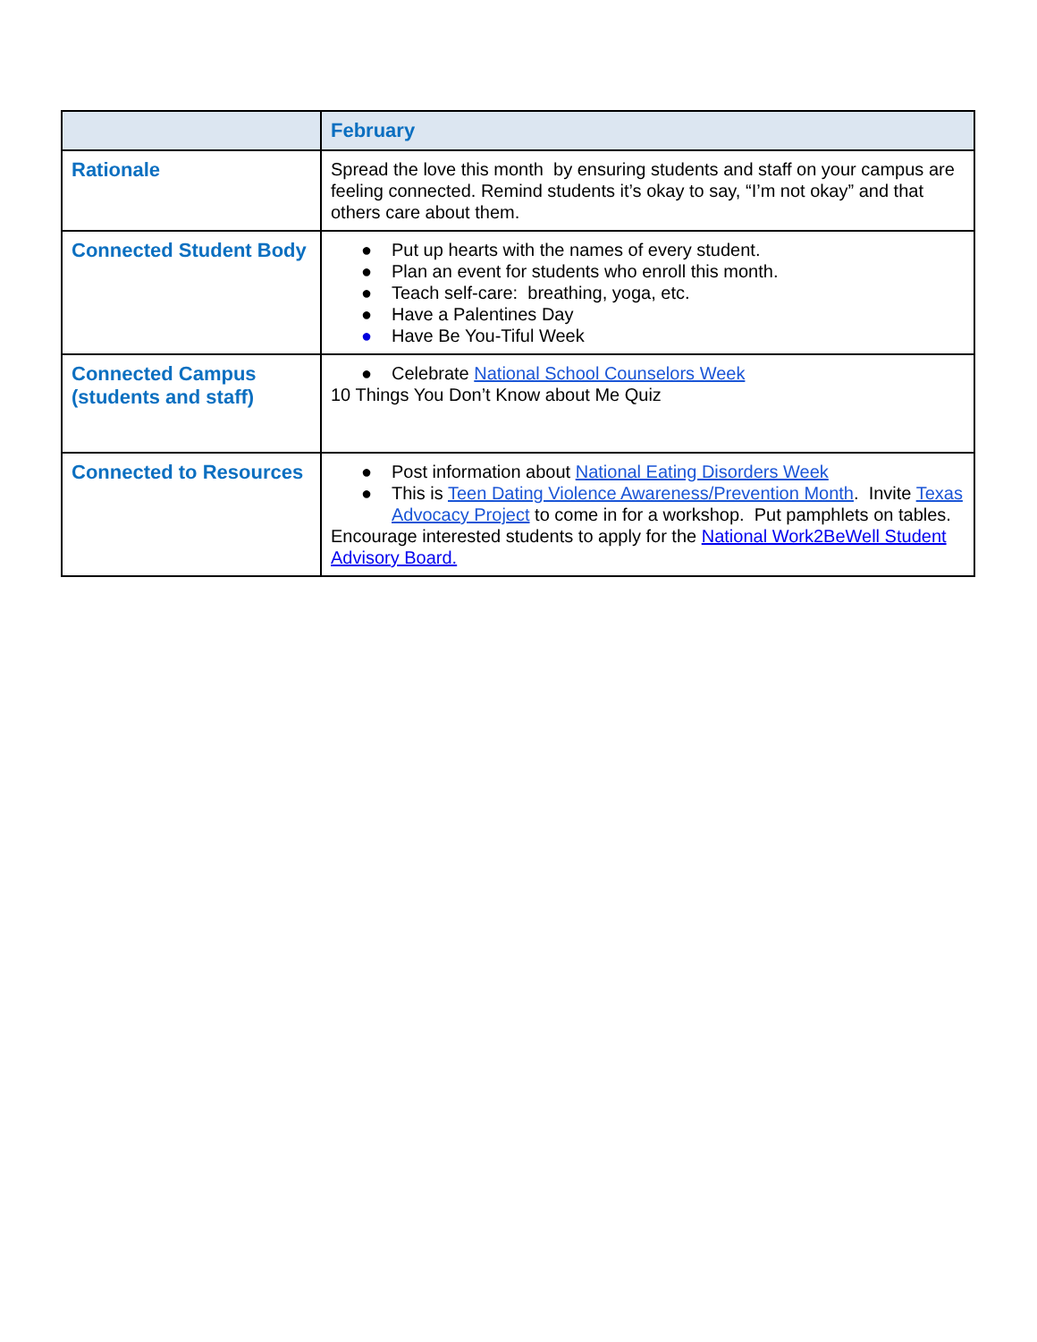| | February |
| --- | --- |
| Rationale | Spread the love this month by ensuring students and staff on your campus are feeling connected. Remind students it’s okay to say, “I’m not okay” and that others care about them. |
| Connected Student Body | ● Put up hearts with the names of every student. ● Plan an event for students who enroll this month. ● Teach self-care: breathing, yoga, etc. ● Have a Palentines Day ● Have Be You-Tiful Week |
| Connected Campus (students and staff) | ● Celebrate National School Counselors Week 10 Things You Don’t Know about Me Quiz |
| Connected to Resources | ● Post information about National Eating Disorders Week ● This is Teen Dating Violence Awareness/Prevention Month . Invite Texas Advocacy Project to come in for a workshop. Put pamphlets on tables. Encourage interested students to apply for the National Work2BeWell Student Advisory Board. |